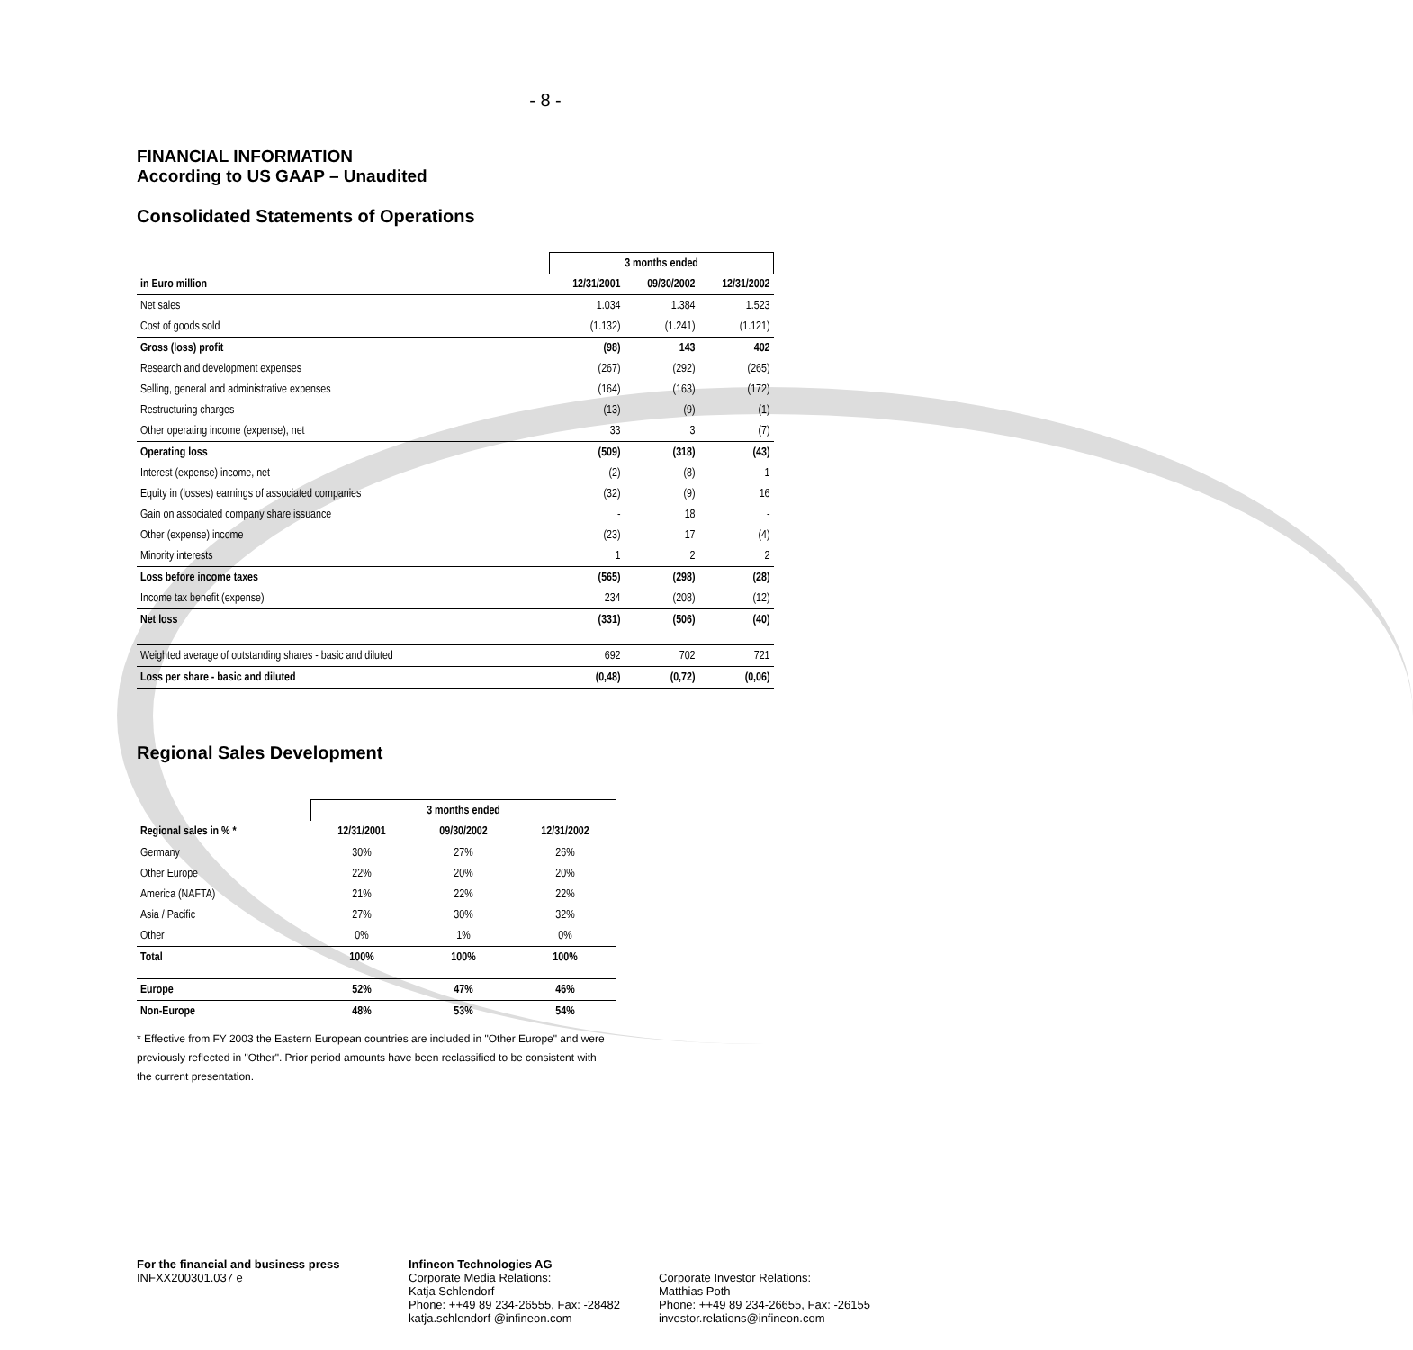- 8 -
FINANCIAL INFORMATION
According to US GAAP – Unaudited
Consolidated Statements of Operations
| | 3 months ended | | |
| --- | --- | --- | --- |
| in Euro million | 12/31/2001 | 09/30/2002 | 12/31/2002 |
| Net sales | 1.034 | 1.384 | 1.523 |
| Cost of goods sold | (1.132) | (1.241) | (1.121) |
| Gross (loss) profit | (98) | 143 | 402 |
| Research and development expenses | (267) | (292) | (265) |
| Selling, general and administrative expenses | (164) | (163) | (172) |
| Restructuring charges | (13) | (9) | (1) |
| Other operating income (expense), net | 33 | 3 | (7) |
| Operating loss | (509) | (318) | (43) |
| Interest (expense) income, net | (2) | (8) | 1 |
| Equity in (losses) earnings of associated companies | (32) | (9) | 16 |
| Gain on associated company share issuance | - | 18 | - |
| Other (expense) income | (23) | 17 | (4) |
| Minority interests | 1 | 2 | 2 |
| Loss before income taxes | (565) | (298) | (28) |
| Income tax benefit (expense) | 234 | (208) | (12) |
| Net loss | (331) | (506) | (40) |
| Weighted average of outstanding shares - basic and diluted | 692 | 702 | 721 |
| Loss per share - basic and diluted | (0,48) | (0,72) | (0,06) |
Regional Sales Development
| | 3 months ended | | |
| --- | --- | --- | --- |
| Regional sales in % * | 12/31/2001 | 09/30/2002 | 12/31/2002 |
| Germany | 30% | 27% | 26% |
| Other Europe | 22% | 20% | 20% |
| America (NAFTA) | 21% | 22% | 22% |
| Asia / Pacific | 27% | 30% | 32% |
| Other | 0% | 1% | 0% |
| Total | 100% | 100% | 100% |
| Europe | 52% | 47% | 46% |
| Non-Europe | 48% | 53% | 54% |
* Effective from FY 2003 the Eastern European countries are included in "Other Europe" and were previously reflected in "Other". Prior period amounts have been reclassified to be consistent with the current presentation.
For the financial and business press
INFXX200301.037 e
Infineon Technologies AG
Corporate Media Relations:
Katja Schlendorf
Phone: ++49 89 234-26555, Fax: -28482
katja.schlendorf @infineon.com
Corporate Investor Relations:
Matthias Poth
Phone: ++49 89 234-26655, Fax: -26155
investor.relations@infineon.com